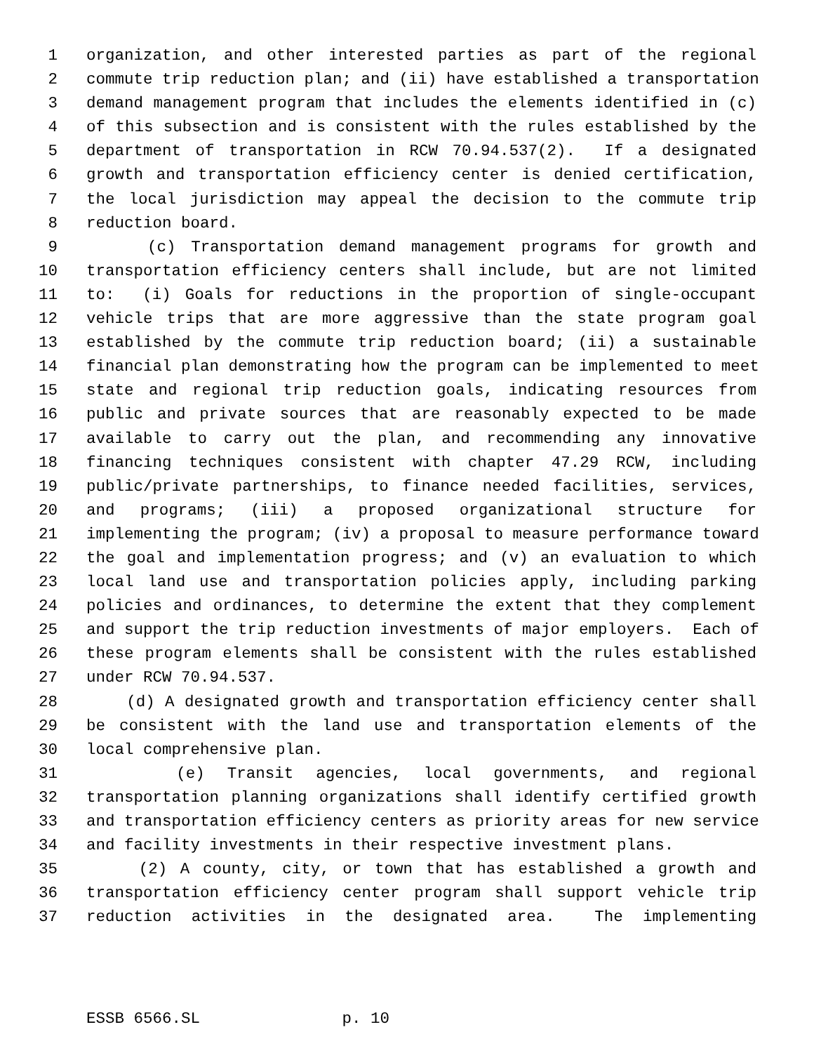1 organization, and other interested parties as part of the regional
2 commute trip reduction plan; and (ii) have established a transportation
3 demand management program that includes the elements identified in (c)
4 of this subsection and is consistent with the rules established by the
5 department of transportation in RCW 70.94.537(2). If a designated
6 growth and transportation efficiency center is denied certification,
7 the local jurisdiction may appeal the decision to the commute trip
8 reduction board.
9 (c) Transportation demand management programs for growth and
10 transportation efficiency centers shall include, but are not limited
11 to: (i) Goals for reductions in the proportion of single-occupant
12 vehicle trips that are more aggressive than the state program goal
13 established by the commute trip reduction board; (ii) a sustainable
14 financial plan demonstrating how the program can be implemented to meet
15 state and regional trip reduction goals, indicating resources from
16 public and private sources that are reasonably expected to be made
17 available to carry out the plan, and recommending any innovative
18 financing techniques consistent with chapter 47.29 RCW, including
19 public/private partnerships, to finance needed facilities, services,
20 and programs; (iii) a proposed organizational structure for
21 implementing the program; (iv) a proposal to measure performance toward
22 the goal and implementation progress; and (v) an evaluation to which
23 local land use and transportation policies apply, including parking
24 policies and ordinances, to determine the extent that they complement
25 and support the trip reduction investments of major employers. Each of
26 these program elements shall be consistent with the rules established
27 under RCW 70.94.537.
28 (d) A designated growth and transportation efficiency center shall
29 be consistent with the land use and transportation elements of the
30 local comprehensive plan.
31 (e) Transit agencies, local governments, and regional
32 transportation planning organizations shall identify certified growth
33 and transportation efficiency centers as priority areas for new service
34 and facility investments in their respective investment plans.
35 (2) A county, city, or town that has established a growth and
36 transportation efficiency center program shall support vehicle trip
37 reduction activities in the designated area. The implementing
ESSB 6566.SL p. 10